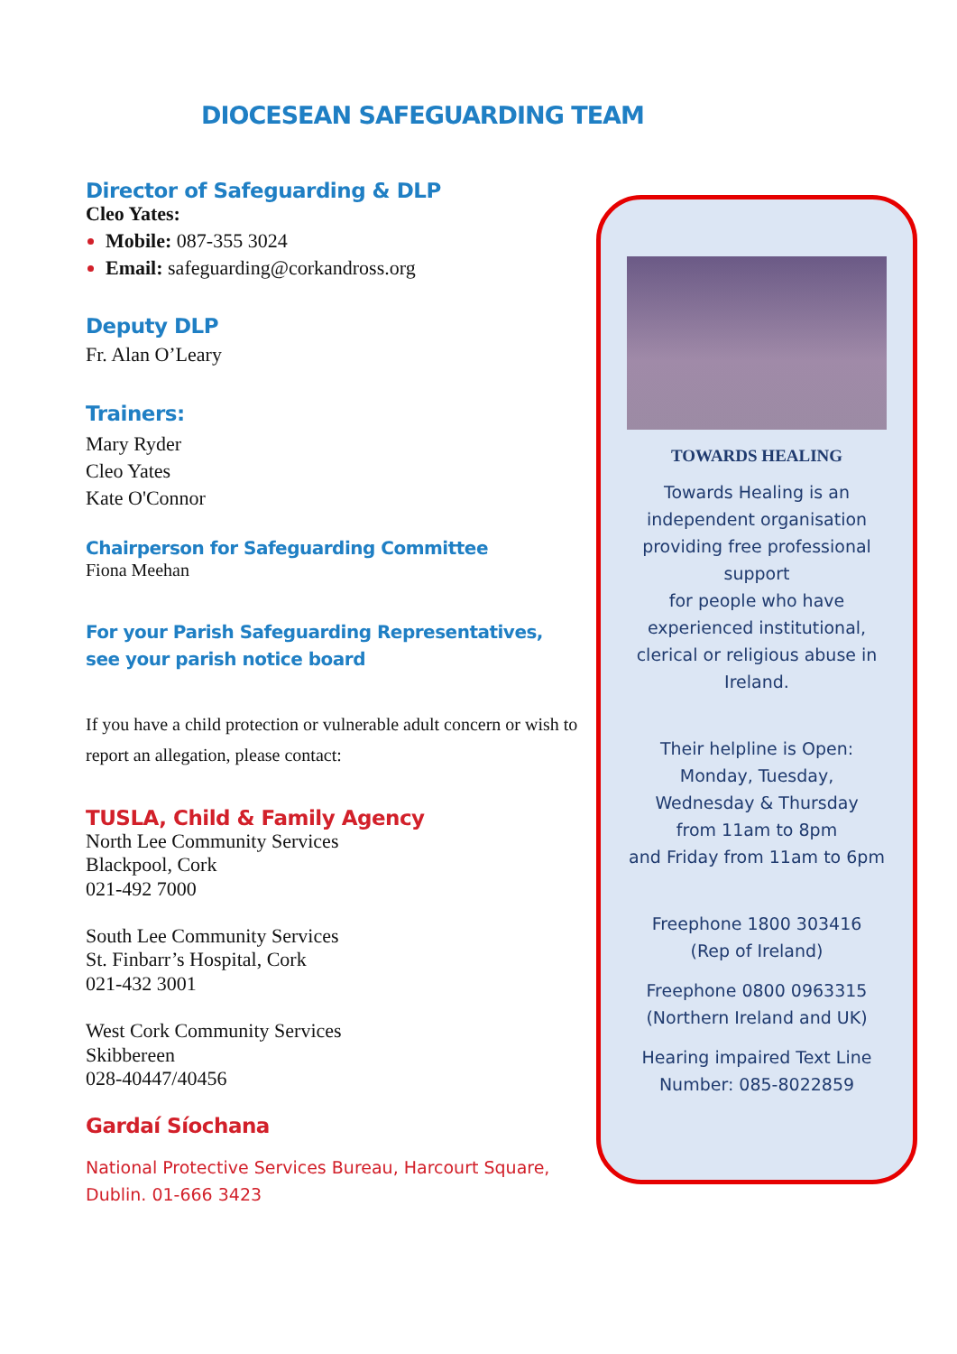DIOCESEAN SAFEGUARDING TEAM
Director of Safeguarding & DLP
Cleo Yates:
Mobile: 087-355 3024
Email: safeguarding@corkandross.org
Deputy DLP
Fr. Alan O’Leary
Trainers:
Mary Ryder
Cleo Yates
Kate O'Connor
Chairperson for Safeguarding Committee
Fiona Meehan
For your Parish Safeguarding Representatives,
see your parish notice board
If you have a child protection or vulnerable adult concern or wish to report an allegation, please contact:
TUSLA, Child & Family Agency
North Lee Community Services
Blackpool, Cork
021-492 7000
South Lee Community Services
St. Finbarr’s Hospital, Cork
021-432 3001
West Cork Community Services
Skibbereen
028-40447/40456
Gardaí Síochana
National Protective Services Bureau, Harcourt Square, Dublin. 01-666 3423
TOWARDS HEALING
Towards Healing is an
independent organisation
providing free professional
support
for people who have
experienced institutional,
clerical or religious abuse in
Ireland.
Their helpline is Open:
Monday, Tuesday,
Wednesday & Thursday
from 11am to 8pm
and Friday from 11am to 6pm
Freephone 1800 303416
(Rep of Ireland)
Freephone 0800 0963315
(Northern Ireland and UK)
Hearing impaired Text Line
Number: 085-8022859